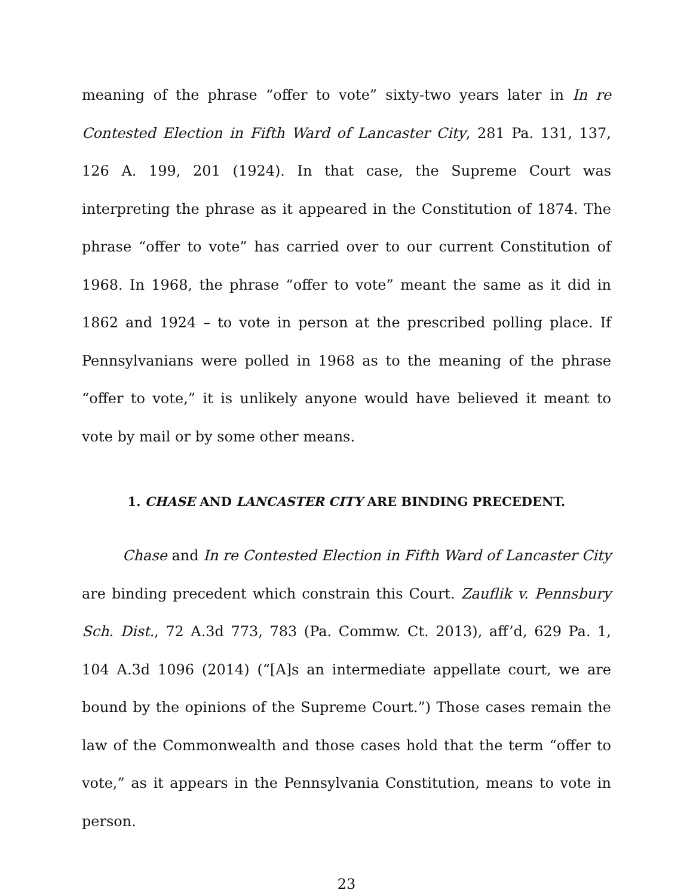meaning of the phrase “offer to vote” sixty-two years later in In re Contested Election in Fifth Ward of Lancaster City, 281 Pa. 131, 137, 126 A. 199, 201 (1924). In that case, the Supreme Court was interpreting the phrase as it appeared in the Constitution of 1874. The phrase “offer to vote” has carried over to our current Constitution of 1968. In 1968, the phrase “offer to vote” meant the same as it did in 1862 and 1924 – to vote in person at the prescribed polling place. If Pennsylvanians were polled in 1968 as to the meaning of the phrase “offer to vote,” it is unlikely anyone would have believed it meant to vote by mail or by some other means.
1. CHASE AND LANCASTER CITY ARE BINDING PRECEDENT.
Chase and In re Contested Election in Fifth Ward of Lancaster City are binding precedent which constrain this Court. Zauflik v. Pennsbury Sch. Dist., 72 A.3d 773, 783 (Pa. Commw. Ct. 2013), aff’d, 629 Pa. 1, 104 A.3d 1096 (2014) (“[A]s an intermediate appellate court, we are bound by the opinions of the Supreme Court.”) Those cases remain the law of the Commonwealth and those cases hold that the term “offer to vote,” as it appears in the Pennsylvania Constitution, means to vote in person.
23